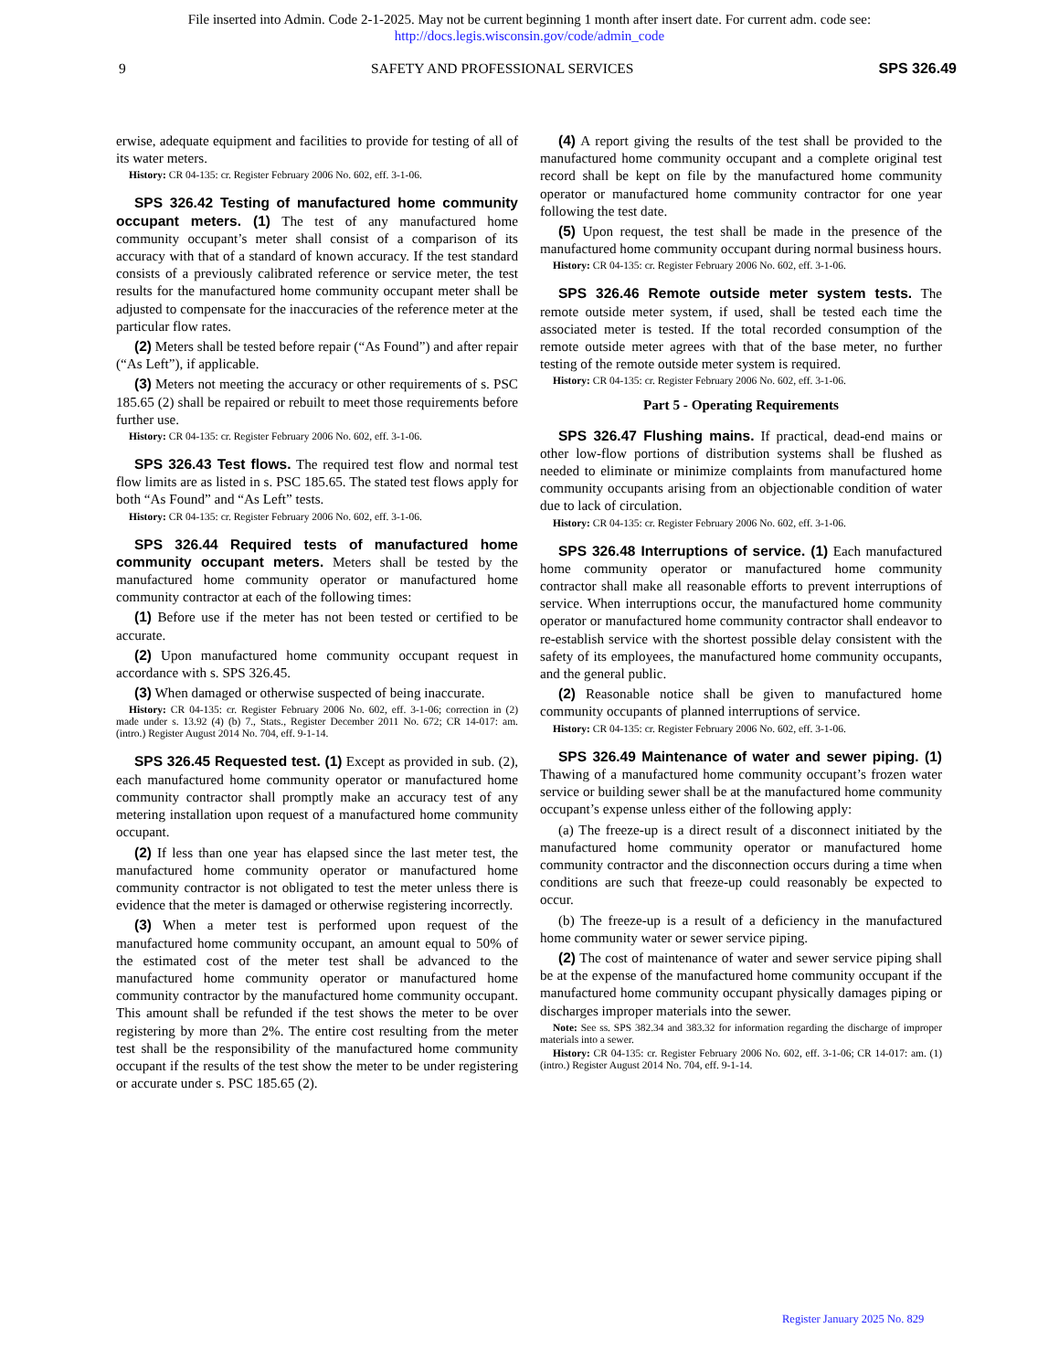File inserted into Admin. Code 2-1-2025. May not be current beginning 1 month after insert date. For current adm. code see:
http://docs.legis.wisconsin.gov/code/admin_code
9 SAFETY AND PROFESSIONAL SERVICES SPS 326.49
erwise, adequate equipment and facilities to provide for testing of all of its water meters.
History: CR 04-135: cr. Register February 2006 No. 602, eff. 3-1-06.
SPS 326.42 Testing of manufactured home community occupant meters. (1) The test of any manufactured home community occupant’s meter shall consist of a comparison of its accuracy with that of a standard of known accuracy. If the test standard consists of a previously calibrated reference or service meter, the test results for the manufactured home community occupant meter shall be adjusted to compensate for the inaccuracies of the reference meter at the particular flow rates.
(2) Meters shall be tested before repair (“As Found”) and after repair (“As Left”), if applicable.
(3) Meters not meeting the accuracy or other requirements of s. PSC 185.65 (2) shall be repaired or rebuilt to meet those requirements before further use.
History: CR 04-135: cr. Register February 2006 No. 602, eff. 3-1-06.
SPS 326.43 Test flows. The required test flow and normal test flow limits are as listed in s. PSC 185.65. The stated test flows apply for both “As Found” and “As Left” tests.
History: CR 04-135: cr. Register February 2006 No. 602, eff. 3-1-06.
SPS 326.44 Required tests of manufactured home community occupant meters. Meters shall be tested by the manufactured home community operator or manufactured home community contractor at each of the following times:
(1) Before use if the meter has not been tested or certified to be accurate.
(2) Upon manufactured home community occupant request in accordance with s. SPS 326.45.
(3) When damaged or otherwise suspected of being inaccurate.
History: CR 04-135: cr. Register February 2006 No. 602, eff. 3-1-06; correction in (2) made under s. 13.92 (4) (b) 7., Stats., Register December 2011 No. 672; CR 14-017: am. (intro.) Register August 2014 No. 704, eff. 9-1-14.
SPS 326.45 Requested test. (1) Except as provided in sub. (2), each manufactured home community operator or manufactured home community contractor shall promptly make an accuracy test of any metering installation upon request of a manufactured home community occupant.
(2) If less than one year has elapsed since the last meter test, the manufactured home community operator or manufactured home community contractor is not obligated to test the meter unless there is evidence that the meter is damaged or otherwise registering incorrectly.
(3) When a meter test is performed upon request of the manufactured home community occupant, an amount equal to 50% of the estimated cost of the meter test shall be advanced to the manufactured home community operator or manufactured home community contractor by the manufactured home community occupant. This amount shall be refunded if the test shows the meter to be over registering by more than 2%. The entire cost resulting from the meter test shall be the responsibility of the manufactured home community occupant if the results of the test show the meter to be under registering or accurate under s. PSC 185.65 (2).
(4) A report giving the results of the test shall be provided to the manufactured home community occupant and a complete original test record shall be kept on file by the manufactured home community operator or manufactured home community contractor for one year following the test date.
(5) Upon request, the test shall be made in the presence of the manufactured home community occupant during normal business hours.
History: CR 04-135: cr. Register February 2006 No. 602, eff. 3-1-06.
SPS 326.46 Remote outside meter system tests. The remote outside meter system, if used, shall be tested each time the associated meter is tested. If the total recorded consumption of the remote outside meter agrees with that of the base meter, no further testing of the remote outside meter system is required.
History: CR 04-135: cr. Register February 2006 No. 602, eff. 3-1-06.
Part 5 - Operating Requirements
SPS 326.47 Flushing mains. If practical, dead-end mains or other low-flow portions of distribution systems shall be flushed as needed to eliminate or minimize complaints from manufactured home community occupants arising from an objectionable condition of water due to lack of circulation.
History: CR 04-135: cr. Register February 2006 No. 602, eff. 3-1-06.
SPS 326.48 Interruptions of service. (1) Each manufactured home community operator or manufactured home community contractor shall make all reasonable efforts to prevent interruptions of service. When interruptions occur, the manufactured home community operator or manufactured home community contractor shall endeavor to re-establish service with the shortest possible delay consistent with the safety of its employees, the manufactured home community occupants, and the general public.
(2) Reasonable notice shall be given to manufactured home community occupants of planned interruptions of service.
History: CR 04-135: cr. Register February 2006 No. 602, eff. 3-1-06.
SPS 326.49 Maintenance of water and sewer piping. (1) Thawing of a manufactured home community occupant’s frozen water service or building sewer shall be at the manufactured home community occupant’s expense unless either of the following apply:
(a) The freeze-up is a direct result of a disconnect initiated by the manufactured home community operator or manufactured home community contractor and the disconnection occurs during a time when conditions are such that freeze-up could reasonably be expected to occur.
(b) The freeze-up is a result of a deficiency in the manufactured home community water or sewer service piping.
(2) The cost of maintenance of water and sewer service piping shall be at the expense of the manufactured home community occupant if the manufactured home community occupant physically damages piping or discharges improper materials into the sewer.
Note: See ss. SPS 382.34 and 383.32 for information regarding the discharge of improper materials into a sewer.
History: CR 04-135: cr. Register February 2006 No. 602, eff. 3-1-06; CR 14-017: am. (1) (intro.) Register August 2014 No. 704, eff. 9-1-14.
Register January 2025 No. 829